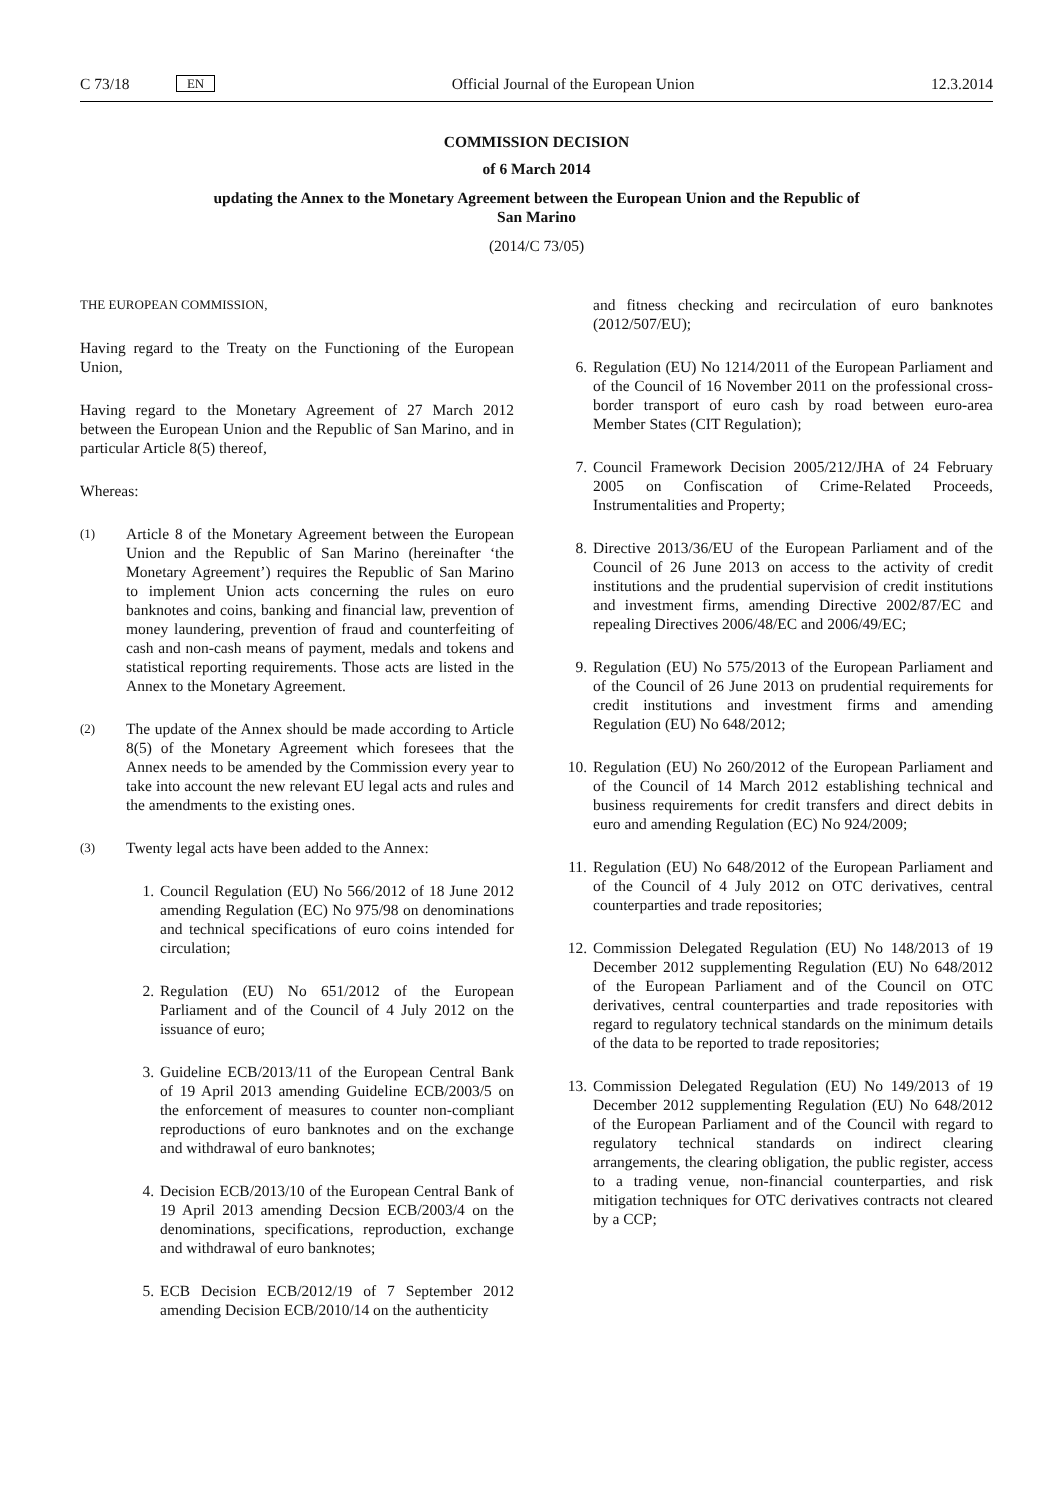C 73/18 EN Official Journal of the European Union 12.3.2014
COMMISSION DECISION
of 6 March 2014
updating the Annex to the Monetary Agreement between the European Union and the Republic of
San Marino
(2014/C 73/05)
THE EUROPEAN COMMISSION,
Having regard to the Treaty on the Functioning of the European Union,
Having regard to the Monetary Agreement of 27 March 2012 between the European Union and the Republic of San Marino, and in particular Article 8(5) thereof,
Whereas:
(1) Article 8 of the Monetary Agreement between the European Union and the Republic of San Marino (hereinafter ‘the Monetary Agreement’) requires the Republic of San Marino to implement Union acts concerning the rules on euro banknotes and coins, banking and financial law, prevention of money laundering, prevention of fraud and counterfeiting of cash and non-cash means of payment, medals and tokens and statistical reporting requirements. Those acts are listed in the Annex to the Monetary Agreement.
(2) The update of the Annex should be made according to Article 8(5) of the Monetary Agreement which foresees that the Annex needs to be amended by the Commission every year to take into account the new relevant EU legal acts and rules and the amendments to the existing ones.
(3) Twenty legal acts have been added to the Annex:
1. Council Regulation (EU) No 566/2012 of 18 June 2012 amending Regulation (EC) No 975/98 on denominations and technical specifications of euro coins intended for circulation;
2. Regulation (EU) No 651/2012 of the European Parliament and of the Council of 4 July 2012 on the issuance of euro;
3. Guideline ECB/2013/11 of the European Central Bank of 19 April 2013 amending Guideline ECB/2003/5 on the enforcement of measures to counter non-compliant reproductions of euro banknotes and on the exchange and withdrawal of euro banknotes;
4. Decision ECB/2013/10 of the European Central Bank of 19 April 2013 amending Decsion ECB/2003/4 on the denominations, specifications, reproduction, exchange and withdrawal of euro banknotes;
5. ECB Decision ECB/2012/19 of 7 September 2012 amending Decision ECB/2010/14 on the authenticity
and fitness checking and recirculation of euro banknotes (2012/507/EU);
6. Regulation (EU) No 1214/2011 of the European Parliament and of the Council of 16 November 2011 on the professional cross-border transport of euro cash by road between euro-area Member States (CIT Regulation);
7. Council Framework Decision 2005/212/JHA of 24 February 2005 on Confiscation of Crime-Related Proceeds, Instrumentalities and Property;
8. Directive 2013/36/EU of the European Parliament and of the Council of 26 June 2013 on access to the activity of credit institutions and the prudential supervision of credit institutions and investment firms, amending Directive 2002/87/EC and repealing Directives 2006/48/EC and 2006/49/EC;
9. Regulation (EU) No 575/2013 of the European Parliament and of the Council of 26 June 2013 on prudential requirements for credit institutions and investment firms and amending Regulation (EU) No 648/2012;
10. Regulation (EU) No 260/2012 of the European Parliament and of the Council of 14 March 2012 establishing technical and business requirements for credit transfers and direct debits in euro and amending Regulation (EC) No 924/2009;
11. Regulation (EU) No 648/2012 of the European Parliament and of the Council of 4 July 2012 on OTC derivatives, central counterparties and trade repositories;
12. Commission Delegated Regulation (EU) No 148/2013 of 19 December 2012 supplementing Regulation (EU) No 648/2012 of the European Parliament and of the Council on OTC derivatives, central counterparties and trade repositories with regard to regulatory technical standards on the minimum details of the data to be reported to trade repositories;
13. Commission Delegated Regulation (EU) No 149/2013 of 19 December 2012 supplementing Regulation (EU) No 648/2012 of the European Parliament and of the Council with regard to regulatory technical standards on indirect clearing arrangements, the clearing obligation, the public register, access to a trading venue, non-financial counterparties, and risk mitigation techniques for OTC derivatives contracts not cleared by a CCP;